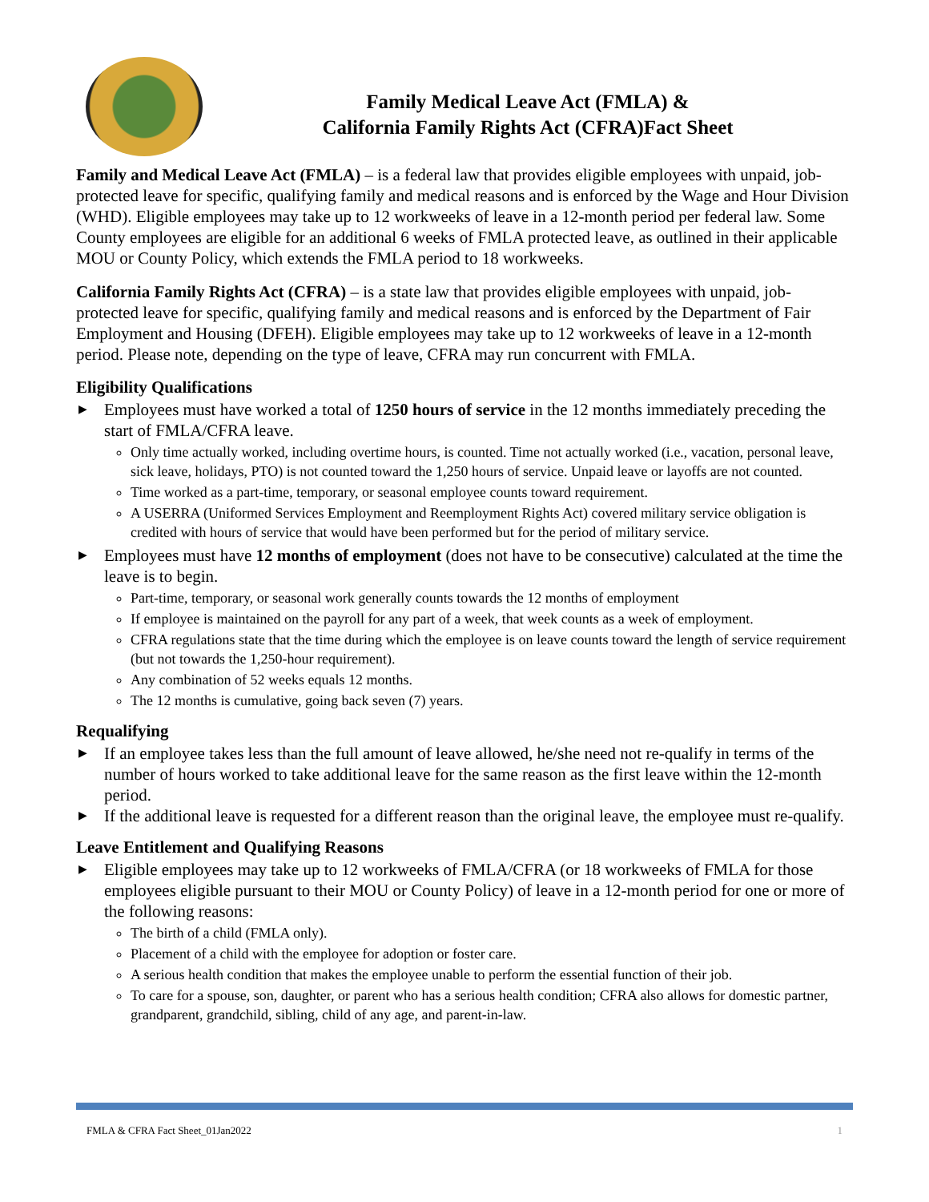Family Medical Leave Act (FMLA) &
California Family Rights Act (CFRA)Fact Sheet
Family and Medical Leave Act (FMLA) – is a federal law that provides eligible employees with unpaid, job-protected leave for specific, qualifying family and medical reasons and is enforced by the Wage and Hour Division (WHD). Eligible employees may take up to 12 workweeks of leave in a 12-month period per federal law. Some County employees are eligible for an additional 6 weeks of FMLA protected leave, as outlined in their applicable MOU or County Policy, which extends the FMLA period to 18 workweeks.
California Family Rights Act (CFRA) – is a state law that provides eligible employees with unpaid, job-protected leave for specific, qualifying family and medical reasons and is enforced by the Department of Fair Employment and Housing (DFEH). Eligible employees may take up to 12 workweeks of leave in a 12-month period. Please note, depending on the type of leave, CFRA may run concurrent with FMLA.
Eligibility Qualifications
▶ Employees must have worked a total of 1250 hours of service in the 12 months immediately preceding the start of FMLA/CFRA leave.
Only time actually worked, including overtime hours, is counted. Time not actually worked (i.e., vacation, personal leave, sick leave, holidays, PTO) is not counted toward the 1,250 hours of service. Unpaid leave or layoffs are not counted.
Time worked as a part-time, temporary, or seasonal employee counts toward requirement.
A USERRA (Uniformed Services Employment and Reemployment Rights Act) covered military service obligation is credited with hours of service that would have been performed but for the period of military service.
▶ Employees must have 12 months of employment (does not have to be consecutive) calculated at the time the leave is to begin.
Part-time, temporary, or seasonal work generally counts towards the 12 months of employment
If employee is maintained on the payroll for any part of a week, that week counts as a week of employment.
CFRA regulations state that the time during which the employee is on leave counts toward the length of service requirement (but not towards the 1,250-hour requirement).
Any combination of 52 weeks equals 12 months.
The 12 months is cumulative, going back seven (7) years.
Requalifying
▶ If an employee takes less than the full amount of leave allowed, he/she need not re-qualify in terms of the number of hours worked to take additional leave for the same reason as the first leave within the 12-month period.
▶ If the additional leave is requested for a different reason than the original leave, the employee must re-qualify.
Leave Entitlement and Qualifying Reasons
▶ Eligible employees may take up to 12 workweeks of FMLA/CFRA (or 18 workweeks of FMLA for those employees eligible pursuant to their MOU or County Policy) of leave in a 12-month period for one or more of the following reasons:
The birth of a child (FMLA only).
Placement of a child with the employee for adoption or foster care.
A serious health condition that makes the employee unable to perform the essential function of their job.
To care for a spouse, son, daughter, or parent who has a serious health condition; CFRA also allows for domestic partner, grandparent, grandchild, sibling, child of any age, and parent-in-law.
FMLA & CFRA Fact Sheet_01Jan2022 1